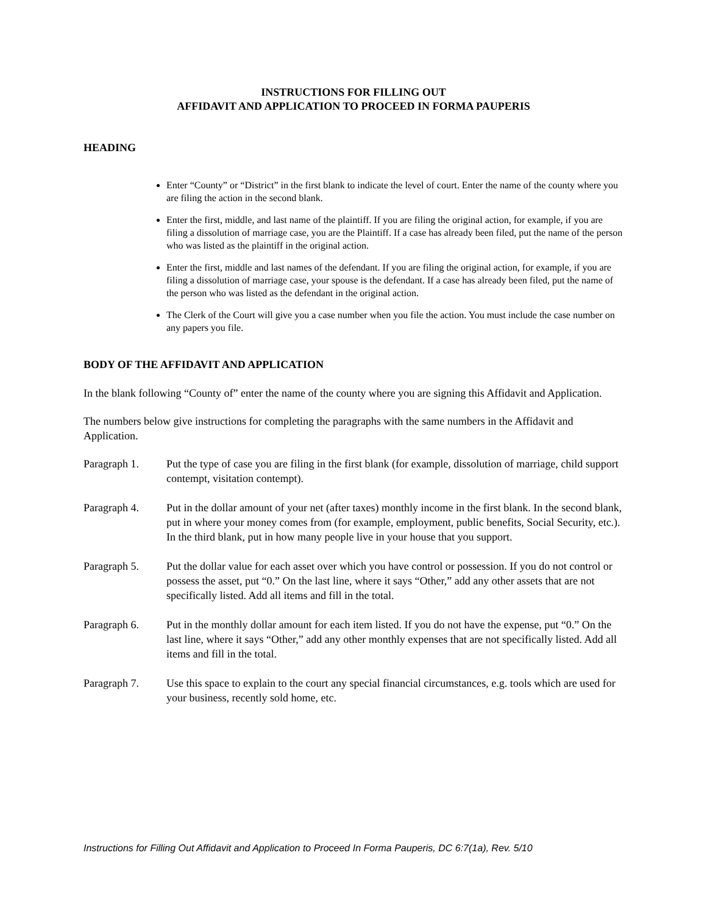INSTRUCTIONS FOR FILLING OUT
AFFIDAVIT AND APPLICATION TO PROCEED IN FORMA PAUPERIS
HEADING
Enter “County” or “District” in the first blank to indicate the level of court. Enter the name of the county where you are filing the action in the second blank.
Enter the first, middle, and last name of the plaintiff. If you are filing the original action, for example, if you are filing a dissolution of marriage case, you are the Plaintiff. If a case has already been filed, put the name of the person who was listed as the plaintiff in the original action.
Enter the first, middle and last names of the defendant. If you are filing the original action, for example, if you are filing a dissolution of marriage case, your spouse is the defendant. If a case has already been filed, put the name of the person who was listed as the defendant in the original action.
The Clerk of the Court will give you a case number when you file the action. You must include the case number on any papers you file.
BODY OF THE AFFIDAVIT AND APPLICATION
In the blank following “County of” enter the name of the county where you are signing this Affidavit and Application.
The numbers below give instructions for completing the paragraphs with the same numbers in the Affidavit and Application.
Paragraph 1. Put the type of case you are filing in the first blank (for example, dissolution of marriage, child support contempt, visitation contempt).
Paragraph 4. Put in the dollar amount of your net (after taxes) monthly income in the first blank. In the second blank, put in where your money comes from (for example, employment, public benefits, Social Security, etc.). In the third blank, put in how many people live in your house that you support.
Paragraph 5. Put the dollar value for each asset over which you have control or possession. If you do not control or possess the asset, put “0.” On the last line, where it says “Other,” add any other assets that are not specifically listed. Add all items and fill in the total.
Paragraph 6. Put in the monthly dollar amount for each item listed. If you do not have the expense, put “0.” On the last line, where it says “Other,” add any other monthly expenses that are not specifically listed. Add all items and fill in the total.
Paragraph 7. Use this space to explain to the court any special financial circumstances, e.g. tools which are used for your business, recently sold home, etc.
Instructions for Filling Out Affidavit and Application to Proceed In Forma Pauperis, DC 6:7(1a), Rev. 5/10